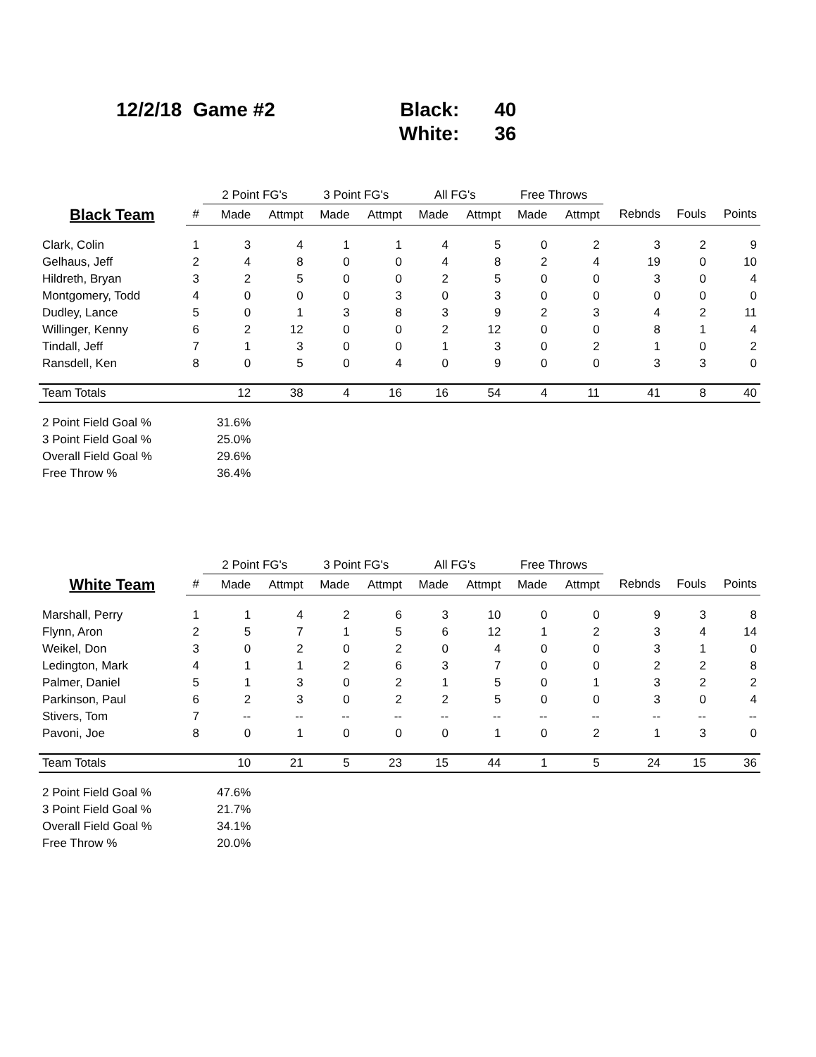| 12/2/18 Game #2 | | Black: | 40 |
| | | White: | 36 |
| | | 2 Point FG's | | 3 Point FG's | | All FG's | | Free Throws | | | | |
| --- | --- | --- | --- | --- | --- | --- | --- | --- | --- | --- | --- | --- |
| Black Team | # | Made | Attmpt | Made | Attmpt | Made | Attmpt | Made | Attmpt | Rebnds | Fouls | Points |
| Clark, Colin | 1 | 3 | 4 | 1 | 1 | 4 | 5 | 0 | 2 | 3 | 2 | 9 |
| Gelhaus, Jeff | 2 | 4 | 8 | 0 | 0 | 4 | 8 | 2 | 4 | 19 | 0 | 10 |
| Hildreth, Bryan | 3 | 2 | 5 | 0 | 0 | 2 | 5 | 0 | 0 | 3 | 0 | 4 |
| Montgomery, Todd | 4 | 0 | 0 | 0 | 3 | 0 | 3 | 0 | 0 | 0 | 0 | 0 |
| Dudley, Lance | 5 | 0 | 1 | 3 | 8 | 3 | 9 | 2 | 3 | 4 | 2 | 11 |
| Willinger, Kenny | 6 | 2 | 12 | 0 | 0 | 2 | 12 | 0 | 0 | 8 | 1 | 4 |
| Tindall, Jeff | 7 | 1 | 3 | 0 | 0 | 1 | 3 | 0 | 2 | 1 | 0 | 2 |
| Ransdell, Ken | 8 | 0 | 5 | 0 | 4 | 0 | 9 | 0 | 0 | 3 | 3 | 0 |
| Team Totals | | 12 | 38 | 4 | 16 | 16 | 54 | 4 | 11 | 41 | 8 | 40 |
| 2 Point Field Goal % | | 31.6% | | | | | | | | | | |
| 3 Point Field Goal % | | 25.0% | | | | | | | | | | |
| Overall Field Goal % | | 29.6% | | | | | | | | | | |
| Free Throw % | | 36.4% | | | | | | | | | | |
| | | 2 Point FG's | | 3 Point FG's | | All FG's | | Free Throws | | | | |
| --- | --- | --- | --- | --- | --- | --- | --- | --- | --- | --- | --- | --- |
| White Team | # | Made | Attmpt | Made | Attmpt | Made | Attmpt | Made | Attmpt | Rebnds | Fouls | Points |
| Marshall, Perry | 1 | 1 | 4 | 2 | 6 | 3 | 10 | 0 | 0 | 9 | 3 | 8 |
| Flynn, Aron | 2 | 5 | 7 | 1 | 5 | 6 | 12 | 1 | 2 | 3 | 4 | 14 |
| Weikel, Don | 3 | 0 | 2 | 0 | 2 | 0 | 4 | 0 | 0 | 3 | 1 | 0 |
| Ledington, Mark | 4 | 1 | 1 | 2 | 6 | 3 | 7 | 0 | 0 | 2 | 2 | 8 |
| Palmer, Daniel | 5 | 1 | 3 | 0 | 2 | 1 | 5 | 0 | 1 | 3 | 2 | 2 |
| Parkinson, Paul | 6 | 2 | 3 | 0 | 2 | 2 | 5 | 0 | 0 | 3 | 0 | 4 |
| Stivers, Tom | 7 | -- | -- | -- | -- | -- | -- | -- | -- | -- | -- | -- |
| Pavoni, Joe | 8 | 0 | 1 | 0 | 0 | 0 | 1 | 0 | 2 | 1 | 3 | 0 |
| Team Totals | | 10 | 21 | 5 | 23 | 15 | 44 | 1 | 5 | 24 | 15 | 36 |
| 2 Point Field Goal % | | 47.6% | | | | | | | | | | |
| 3 Point Field Goal % | | 21.7% | | | | | | | | | | |
| Overall Field Goal % | | 34.1% | | | | | | | | | | |
| Free Throw % | | 20.0% | | | | | | | | | | |